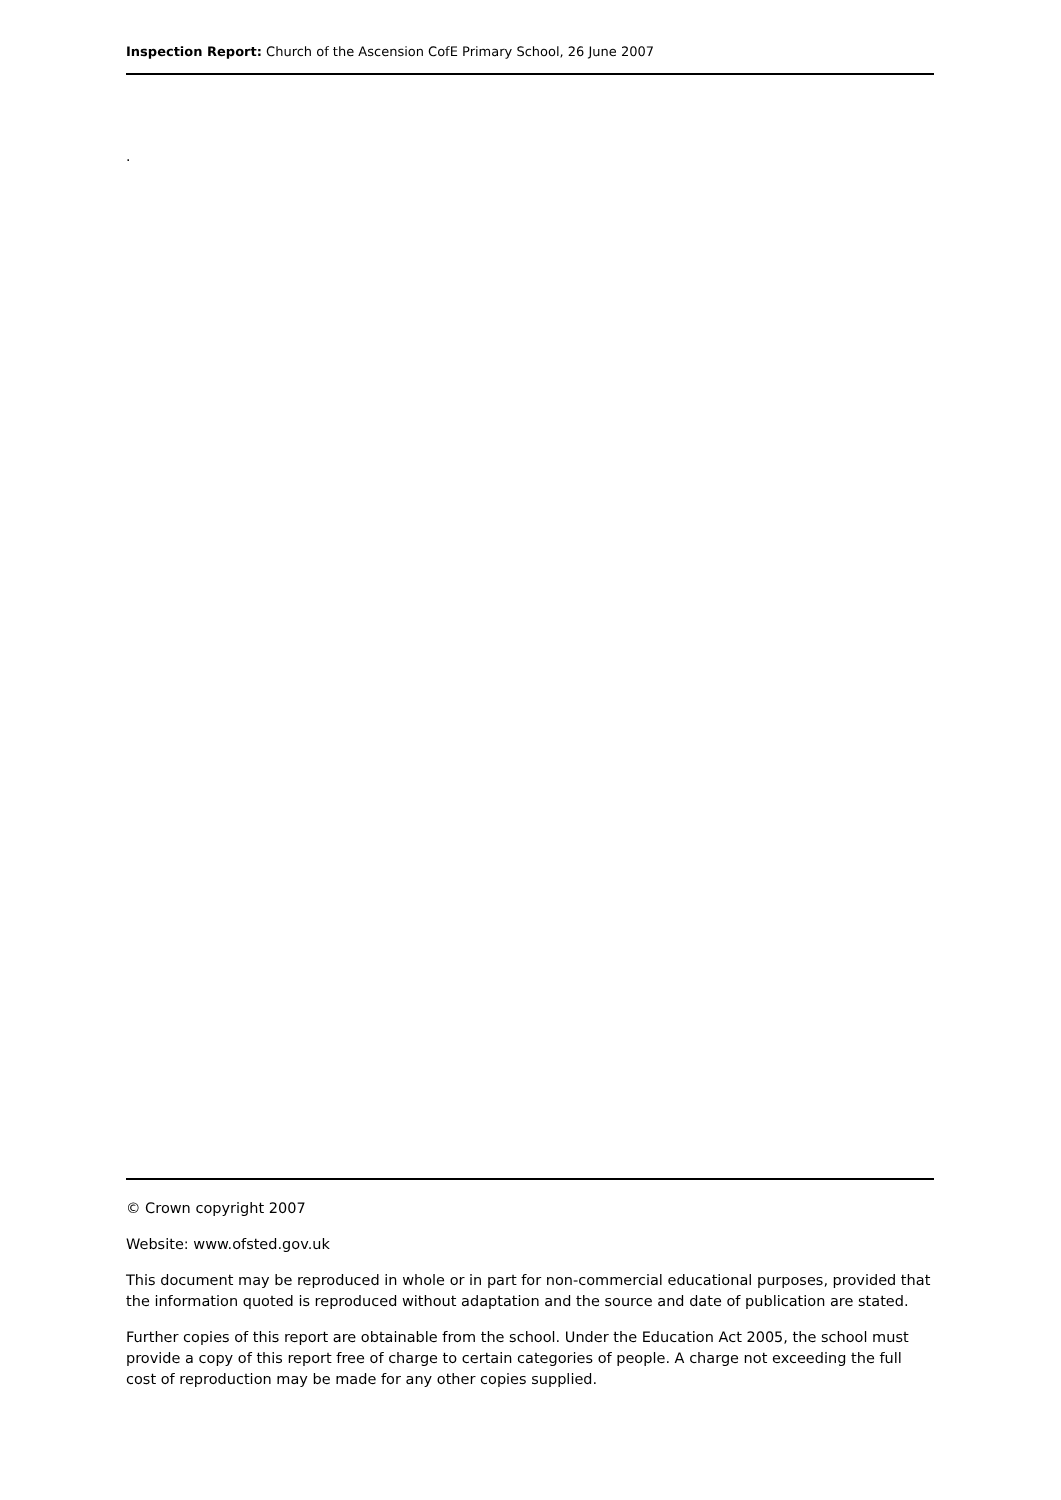Inspection Report: Church of the Ascension CofE Primary School, 26 June 2007
.
© Crown copyright 2007
Website: www.ofsted.gov.uk
This document may be reproduced in whole or in part for non-commercial educational purposes, provided that the information quoted is reproduced without adaptation and the source and date of publication are stated.
Further copies of this report are obtainable from the school. Under the Education Act 2005, the school must provide a copy of this report free of charge to certain categories of people. A charge not exceeding the full cost of reproduction may be made for any other copies supplied.